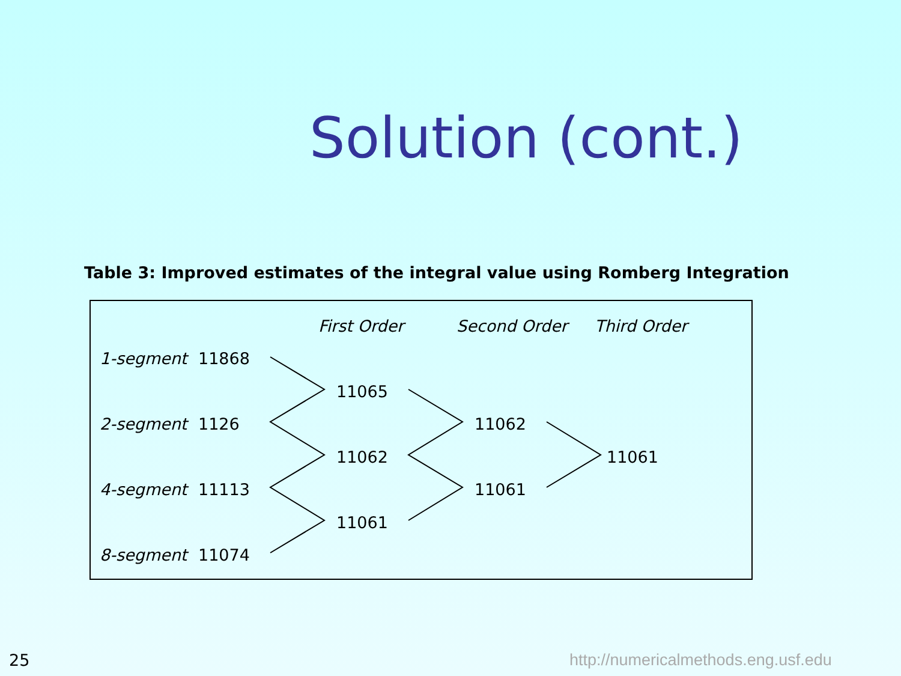Solution (cont.)
Table 3: Improved estimates of the integral value using Romberg Integration
| | | First Order | Second Order | Third Order |
| --- | --- | --- | --- | --- |
| 1-segment | 11868 | | | |
| | | 11065 | | |
| 2-segment | 1126 | | 11062 | |
| | | 11062 | | 11061 |
| 4-segment | 11113 | | 11061 | |
| | | 11061 | | |
| 8-segment | 11074 | | | |
25
http://numericalmethods.eng.usf.edu